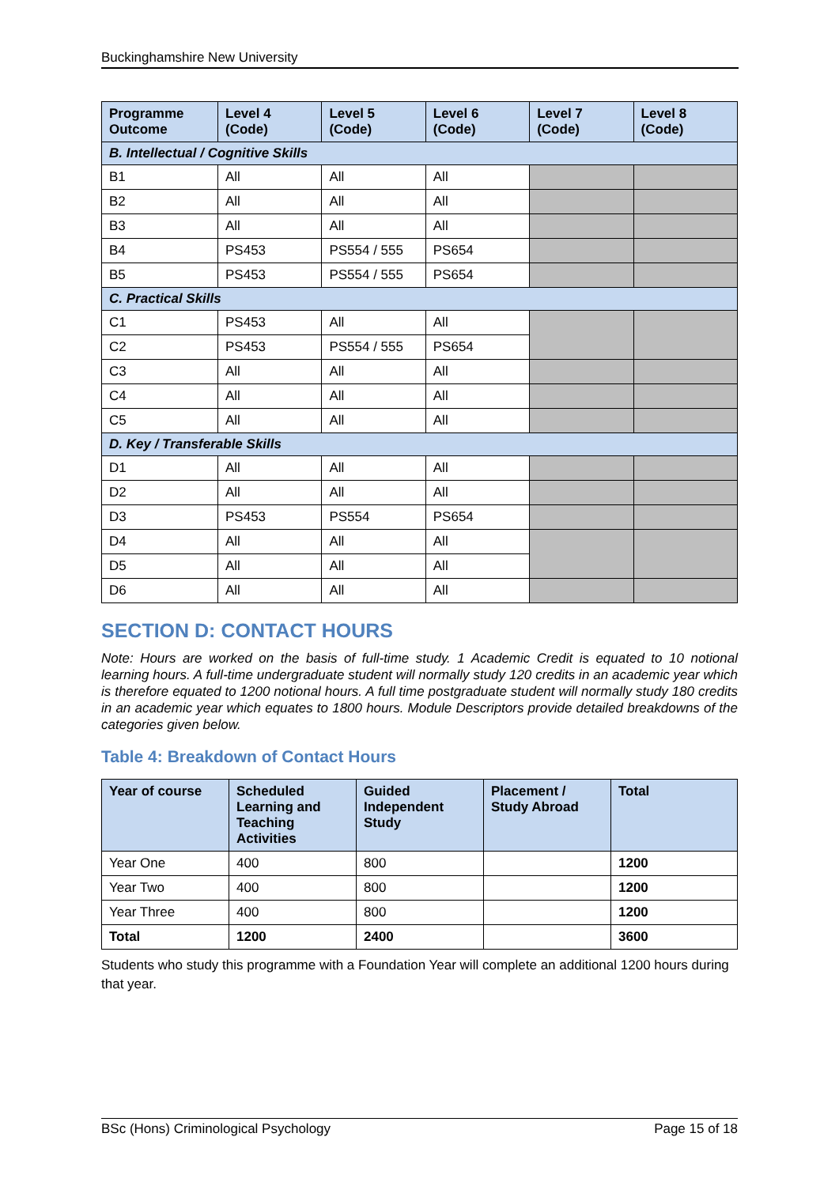Buckinghamshire New University
| Programme Outcome | Level 4 (Code) | Level 5 (Code) | Level 6 (Code) | Level 7 (Code) | Level 8 (Code) |
| --- | --- | --- | --- | --- | --- |
| B. Intellectual / Cognitive Skills | | | | | |
| B1 | All | All | All | | |
| B2 | All | All | All | | |
| B3 | All | All | All | | |
| B4 | PS453 | PS554 / 555 | PS654 | | |
| B5 | PS453 | PS554 / 555 | PS654 | | |
| C. Practical Skills | | | | | |
| C1 | PS453 | All | All | | |
| C2 | PS453 | PS554 / 555 | PS654 | | |
| C3 | All | All | All | | |
| C4 | All | All | All | | |
| C5 | All | All | All | | |
| D. Key / Transferable Skills | | | | | |
| D1 | All | All | All | | |
| D2 | All | All | All | | |
| D3 | PS453 | PS554 | PS654 | | |
| D4 | All | All | All | | |
| D5 | All | All | All | | |
| D6 | All | All | All | | |
SECTION D: CONTACT HOURS
Note: Hours are worked on the basis of full-time study. 1 Academic Credit is equated to 10 notional learning hours. A full-time undergraduate student will normally study 120 credits in an academic year which is therefore equated to 1200 notional hours. A full time postgraduate student will normally study 180 credits in an academic year which equates to 1800 hours. Module Descriptors provide detailed breakdowns of the categories given below.
Table 4: Breakdown of Contact Hours
| Year of course | Scheduled Learning and Teaching Activities | Guided Independent Study | Placement / Study Abroad | Total |
| --- | --- | --- | --- | --- |
| Year One | 400 | 800 | | 1200 |
| Year Two | 400 | 800 | | 1200 |
| Year Three | 400 | 800 | | 1200 |
| Total | 1200 | 2400 | | 3600 |
Students who study this programme with a Foundation Year will complete an additional 1200 hours during that year.
BSc (Hons) Criminological Psychology Page 15 of 18